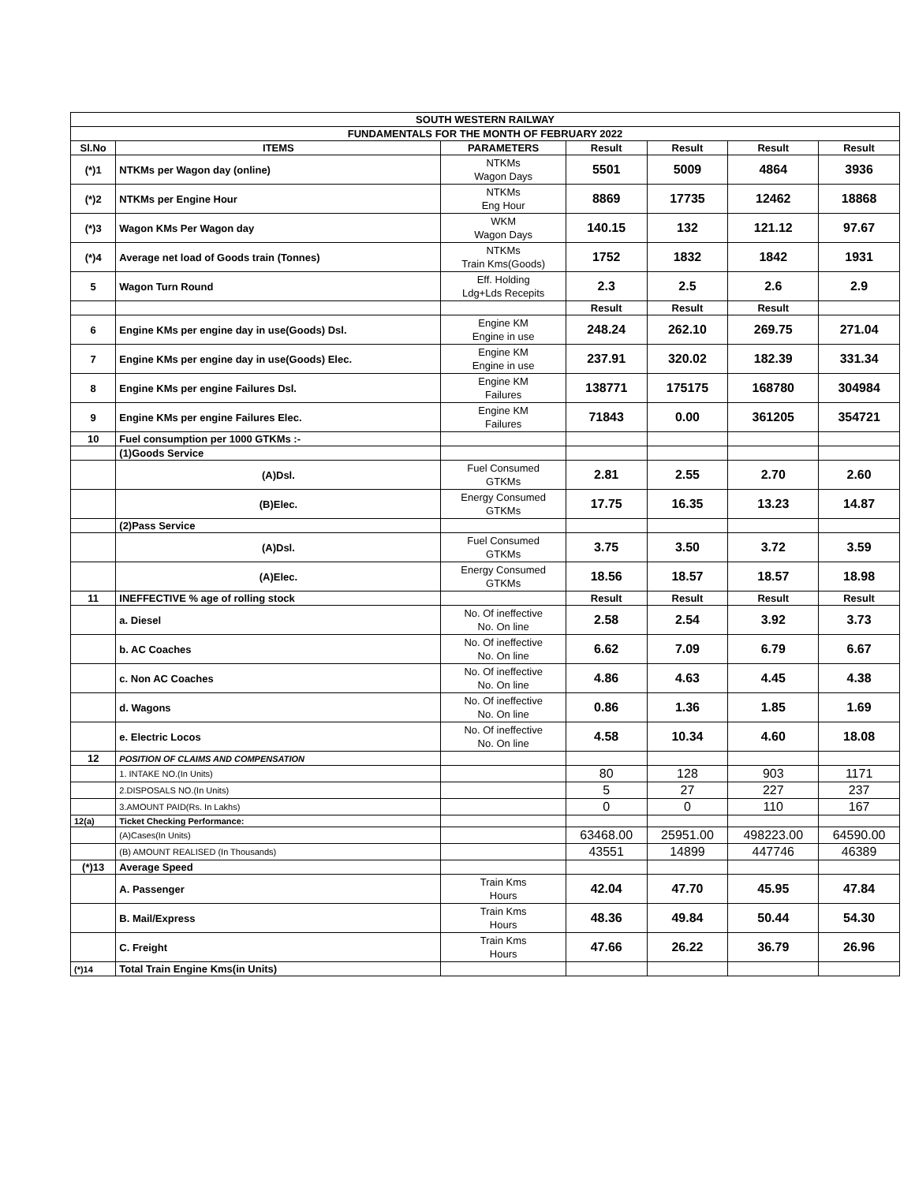| SOUTH WESTERN RAILWAY | | | | | | |
| --- | --- | --- | --- | --- | --- | --- |
| FUNDAMENTALS FOR THE MONTH OF FEBRUARY 2022 | | | | | | |
| Sl.No | ITEMS | PARAMETERS | Result | Result | Result | Result |
| (*)1 | NTKMs per Wagon day (online) | NTKMs Wagon Days | 5501 | 5009 | 4864 | 3936 |
| (*)2 | NTKMs per Engine Hour | NTKMs Eng Hour | 8869 | 17735 | 12462 | 18868 |
| (*)3 | Wagon KMs Per Wagon day | WKM Wagon Days | 140.15 | 132 | 121.12 | 97.67 |
| (*)4 | Average net load of Goods train (Tonnes) | NTKMs Train Kms(Goods) | 1752 | 1832 | 1842 | 1931 |
| 5 | Wagon Turn Round | Eff. Holding Ldg+Lds Recepits | 2.3 | 2.5 | 2.6 | 2.9 |
| | | | Result | Result | Result | |
| 6 | Engine KMs per engine day in use(Goods) Dsl. | Engine KM Engine in use | 248.24 | 262.10 | 269.75 | 271.04 |
| 7 | Engine KMs per engine day in use(Goods) Elec. | Engine KM Engine in use | 237.91 | 320.02 | 182.39 | 331.34 |
| 8 | Engine KMs per engine Failures Dsl. | Engine KM Failures | 138771 | 175175 | 168780 | 304984 |
| 9 | Engine KMs per engine Failures Elec. | Engine KM Failures | 71843 | 0.00 | 361205 | 354721 |
| 10 | Fuel consumption per 1000 GTKMs :- | | | | | |
| | (1)Goods Service | | | | | |
| | (A)Dsl. | Fuel Consumed GTKMs | 2.81 | 2.55 | 2.70 | 2.60 |
| | (B)Elec. | Energy Consumed GTKMs | 17.75 | 16.35 | 13.23 | 14.87 |
| | (2)Pass Service | | | | | |
| | (A)Dsl. | Fuel Consumed GTKMs | 3.75 | 3.50 | 3.72 | 3.59 |
| | (A)Elec. | Energy Consumed GTKMs | 18.56 | 18.57 | 18.57 | 18.98 |
| 11 | INEFFECTIVE % age of rolling stock | | Result | Result | Result | Result |
| | a. Diesel | No. Of ineffective No. On line | 2.58 | 2.54 | 3.92 | 3.73 |
| | b. AC Coaches | No. Of ineffective No. On line | 6.62 | 7.09 | 6.79 | 6.67 |
| | c. Non AC Coaches | No. Of ineffective No. On line | 4.86 | 4.63 | 4.45 | 4.38 |
| | d. Wagons | No. Of ineffective No. On line | 0.86 | 1.36 | 1.85 | 1.69 |
| | e. Electric Locos | No. Of ineffective No. On line | 4.58 | 10.34 | 4.60 | 18.08 |
| 12 | POSITION OF CLAIMS AND COMPENSATION | | | | | |
| | 1. INTAKE NO.(In Units) | | 80 | 128 | 903 | 1171 |
| | 2.DISPOSALS NO.(In Units) | | 5 | 27 | 227 | 237 |
| | 3.AMOUNT PAID(Rs. In Lakhs) | | 0 | 0 | 110 | 167 |
| 12(a) | Ticket Checking Performance: | | | | | |
| | (A)Cases(In Units) | | 63468.00 | 25951.00 | 498223.00 | 64590.00 |
| | (B) AMOUNT REALISED (In Thousands) | | 43551 | 14899 | 447746 | 46389 |
| (*)13 | Average Speed | | | | | |
| | A. Passenger | Train Kms Hours | 42.04 | 47.70 | 45.95 | 47.84 |
| | B. Mail/Express | Train Kms Hours | 48.36 | 49.84 | 50.44 | 54.30 |
| | C. Freight | Train Kms Hours | 47.66 | 26.22 | 36.79 | 26.96 |
| (*)14 | Total Train Engine Kms(in Units) | | | | | |